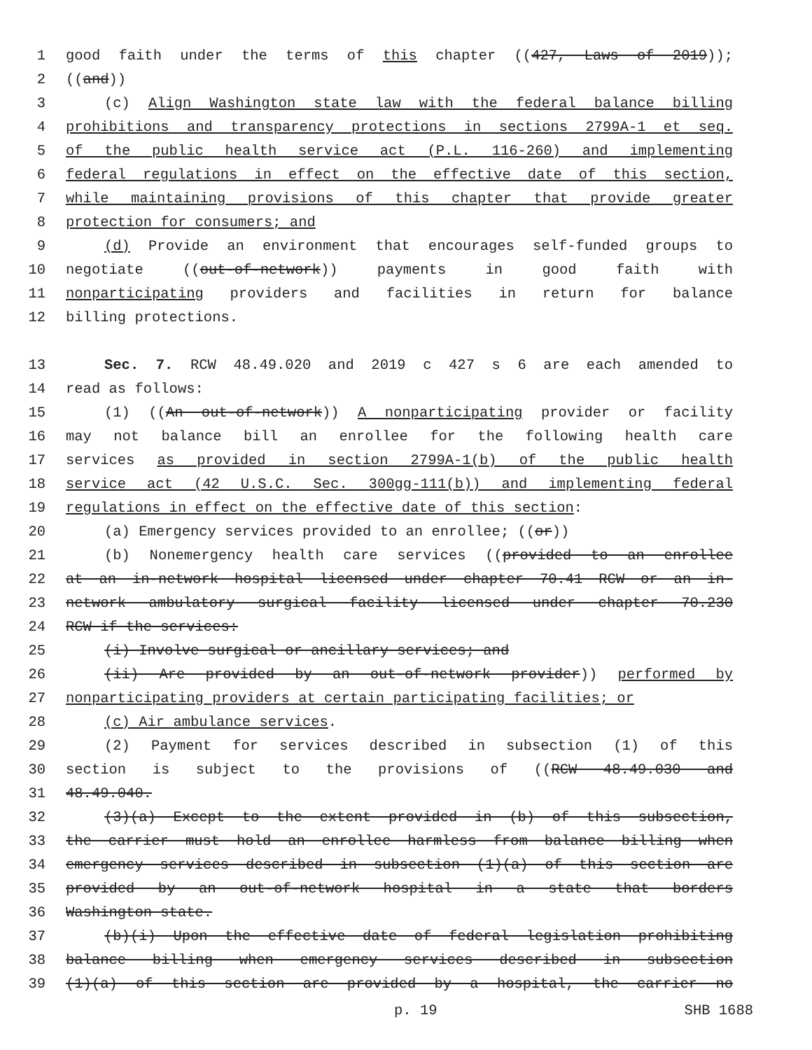1 good faith under the terms of this chapter ((427, Laws of 2019));
2 ((and))
3 (c) Align Washington state law with the federal balance billing
4 prohibitions and transparency protections in sections 2799A-1 et seq.
5 of the public health service act (P.L. 116-260) and implementing
6 federal regulations in effect on the effective date of this section,
7 while maintaining provisions of this chapter that provide greater
8 protection for consumers; and
9 (d) Provide an environment that encourages self-funded groups to
10 negotiate ((out-of-network)) payments in good faith with
11 nonparticipating providers and facilities in return for balance
12 billing protections.
13 Sec. 7. RCW 48.49.020 and 2019 c 427 s 6 are each amended to
14 read as follows:
15 (1) ((An out-of-network)) A nonparticipating provider or facility
16 may not balance bill an enrollee for the following health care
17 services as provided in section 2799A-1(b) of the public health
18 service act (42 U.S.C. Sec. 300gg-111(b)) and implementing federal
19 regulations in effect on the effective date of this section:
20 (a) Emergency services provided to an enrollee; ((or))
21 (b) Nonemergency health care services ((provided to an enrollee
22 at an in-network hospital licensed under chapter 70.41 RCW or an in-
23 network ambulatory surgical facility licensed under chapter 70.230
24 RCW if the services:
25 (i) Involve surgical or ancillary services; and
26 (ii) Are provided by an out-of-network provider)) performed by
27 nonparticipating providers at certain participating facilities; or
28 (c) Air ambulance services.
29 (2) Payment for services described in subsection (1) of this
30 section is subject to the provisions of ((RCW 48.49.030 and
31 48.49.040.
32 (3)(a) Except to the extent provided in (b) of this subsection,
33 the carrier must hold an enrollee harmless from balance billing when
34 emergency services described in subsection (1)(a) of this section are
35 provided by an out-of-network hospital in a state that borders
36 Washington state.
37 (b)(i) Upon the effective date of federal legislation prohibiting
38 balance billing when emergency services described in subsection
39 (1)(a) of this section are provided by a hospital, the carrier no
p. 19 SHB 1688